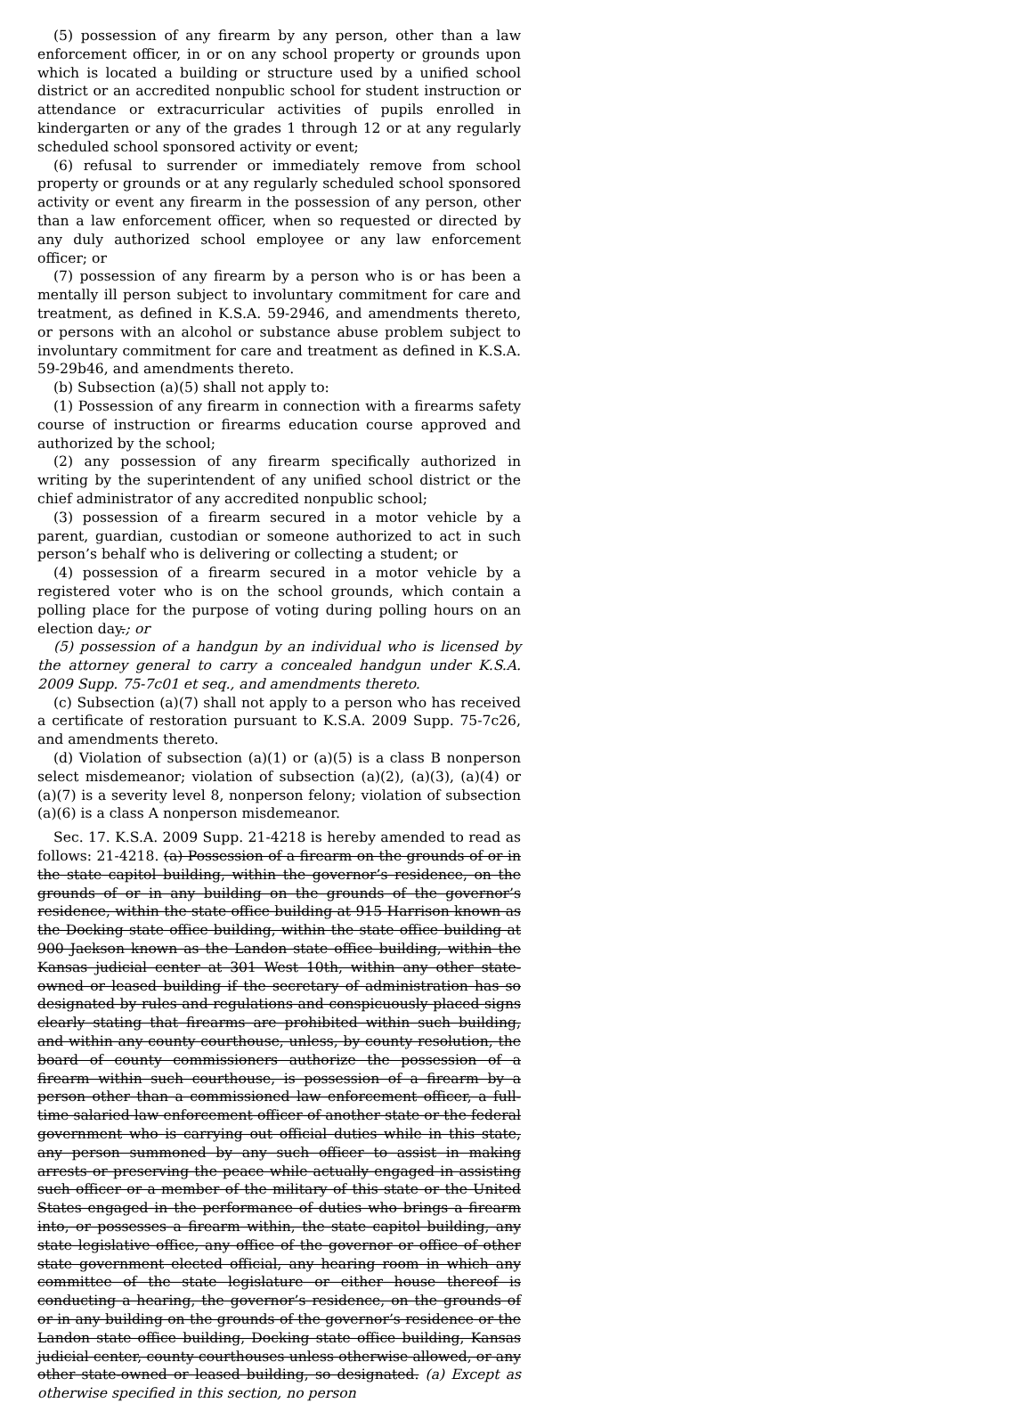(5) possession of any firearm by any person, other than a law enforcement officer, in or on any school property or grounds upon which is located a building or structure used by a unified school district or an accredited nonpublic school for student instruction or attendance or extracurricular activities of pupils enrolled in kindergarten or any of the grades 1 through 12 or at any regularly scheduled school sponsored activity or event;
(6) refusal to surrender or immediately remove from school property or grounds or at any regularly scheduled school sponsored activity or event any firearm in the possession of any person, other than a law enforcement officer, when so requested or directed by any duly authorized school employee or any law enforcement officer; or
(7) possession of any firearm by a person who is or has been a mentally ill person subject to involuntary commitment for care and treatment, as defined in K.S.A. 59-2946, and amendments thereto, or persons with an alcohol or substance abuse problem subject to involuntary commitment for care and treatment as defined in K.S.A. 59-29b46, and amendments thereto.
(b) Subsection (a)(5) shall not apply to:
(1) Possession of any firearm in connection with a firearms safety course of instruction or firearms education course approved and authorized by the school;
(2) any possession of any firearm specifically authorized in writing by the superintendent of any unified school district or the chief administrator of any accredited nonpublic school;
(3) possession of a firearm secured in a motor vehicle by a parent, guardian, custodian or someone authorized to act in such person’s behalf who is delivering or collecting a student; or
(4) possession of a firearm secured in a motor vehicle by a registered voter who is on the school grounds, which contain a polling place for the purpose of voting during polling hours on an election day.; or
(5) possession of a handgun by an individual who is licensed by the attorney general to carry a concealed handgun under K.S.A. 2009 Supp. 75-7c01 et seq., and amendments thereto.
(c) Subsection (a)(7) shall not apply to a person who has received a certificate of restoration pursuant to K.S.A. 2009 Supp. 75-7c26, and amendments thereto.
(d) Violation of subsection (a)(1) or (a)(5) is a class B nonperson select misdemeanor; violation of subsection (a)(2), (a)(3), (a)(4) or (a)(7) is a severity level 8, nonperson felony; violation of subsection (a)(6) is a class A nonperson misdemeanor.
Sec. 17. K.S.A. 2009 Supp. 21-4218 is hereby amended to read as follows: 21-4218. (a) Possession of a firearm on the grounds of or in the state capitol building, within the governor’s residence, on the grounds of or in any building on the grounds of the governor’s residence, within the state office building at 915 Harrison known as the Docking state office building, within the state office building at 900 Jackson known as the Landon state office building, within the Kansas judicial center at 301 West 10th, within any other state-owned or leased building if the secretary of administration has so designated by rules and regulations and conspicuously placed signs clearly stating that firearms are prohibited within such building, and within any county courthouse, unless, by county resolution, the board of county commissioners authorize the possession of a firearm within such courthouse, is possession of a firearm by a person other than a commissioned law enforcement officer, a full-time salaried law enforcement officer of another state or the federal government who is carrying out official duties while in this state, any person summoned by any such officer to assist in making arrests or preserving the peace while actually engaged in assisting such officer or a member of the military of this state or the United States engaged in the performance of duties who brings a firearm into, or possesses a firearm within, the state capitol building, any state legislative office, any office of the governor or office of other state government elected official, any hearing room in which any committee of the state legislature or either house thereof is conducting a hearing, the governor’s residence, on the grounds of or in any building on the grounds of the governor’s residence or the Landon state office building, Docking state office building, Kansas judicial center, county courthouses unless otherwise allowed, or any other state-owned or leased building, so designated. (a) Except as otherwise specified in this section, no person